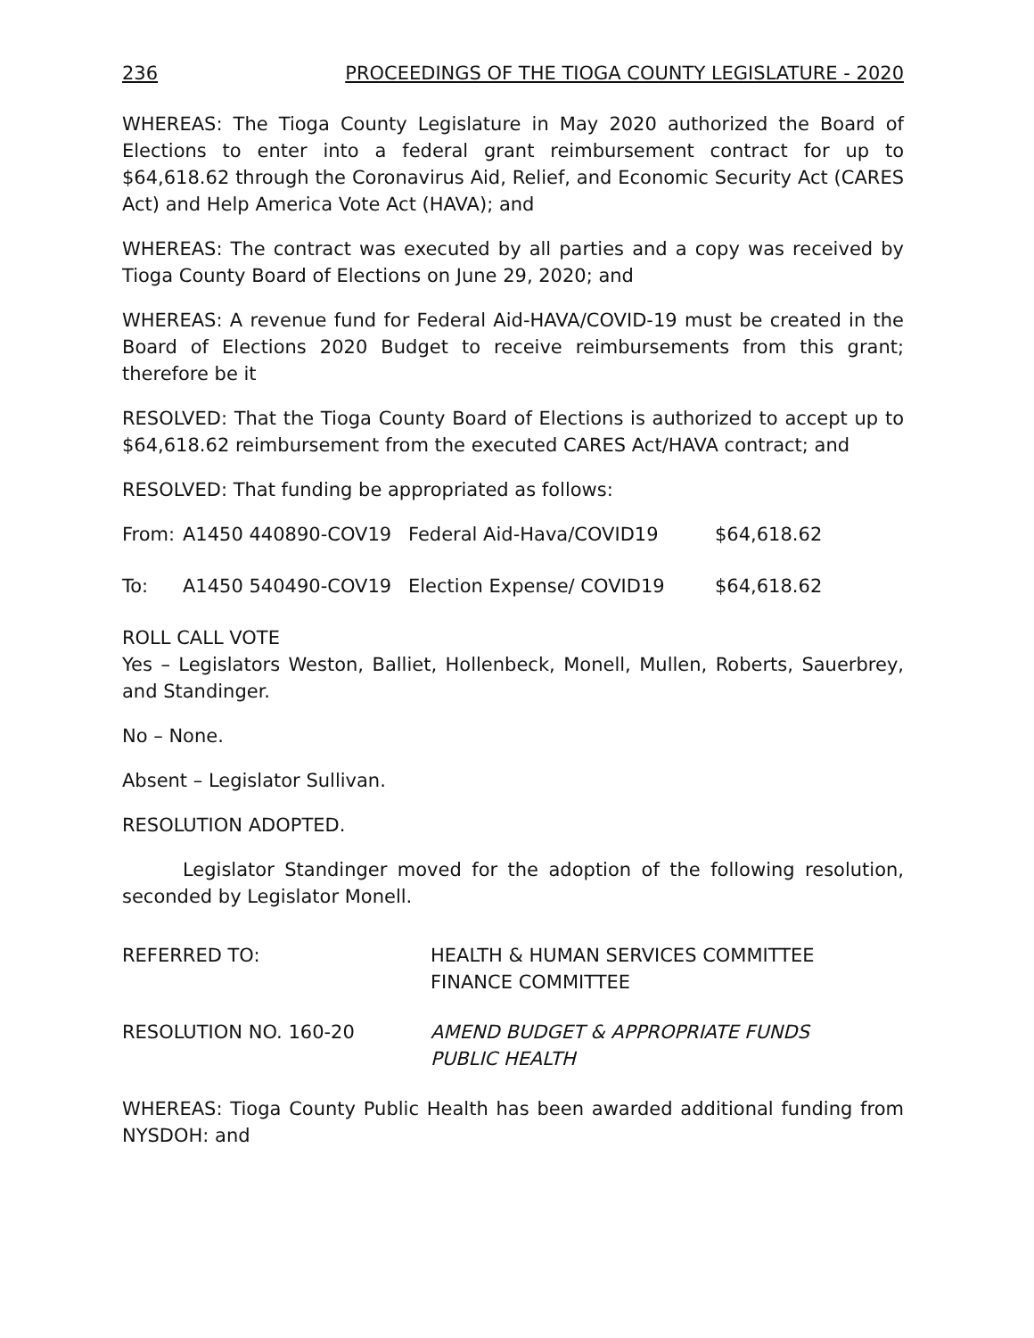236 PROCEEDINGS OF THE TIOGA COUNTY LEGISLATURE - 2020
WHEREAS: The Tioga County Legislature in May 2020 authorized the Board of Elections to enter into a federal grant reimbursement contract for up to $64,618.62 through the Coronavirus Aid, Relief, and Economic Security Act (CARES Act) and Help America Vote Act (HAVA); and
WHEREAS: The contract was executed by all parties and a copy was received by Tioga County Board of Elections on June 29, 2020; and
WHEREAS: A revenue fund for Federal Aid-HAVA/COVID-19 must be created in the Board of Elections 2020 Budget to receive reimbursements from this grant; therefore be it
RESOLVED: That the Tioga County Board of Elections is authorized to accept up to $64,618.62 reimbursement from the executed CARES Act/HAVA contract; and
RESOLVED: That funding be appropriated as follows:
From: A1450 440890-COV19 Federal Aid-Hava/COVID19 $64,618.62
To: A1450 540490-COV19 Election Expense/ COVID19 $64,618.62
ROLL CALL VOTE
Yes – Legislators Weston, Balliet, Hollenbeck, Monell, Mullen, Roberts, Sauerbrey, and Standinger.
No – None.
Absent – Legislator Sullivan.
RESOLUTION ADOPTED.
Legislator Standinger moved for the adoption of the following resolution, seconded by Legislator Monell.
REFERRED TO: HEALTH & HUMAN SERVICES COMMITTEE
FINANCE COMMITTEE
RESOLUTION NO. 160-20 AMEND BUDGET & APPROPRIATE FUNDS
PUBLIC HEALTH
WHEREAS: Tioga County Public Health has been awarded additional funding from NYSDOH: and